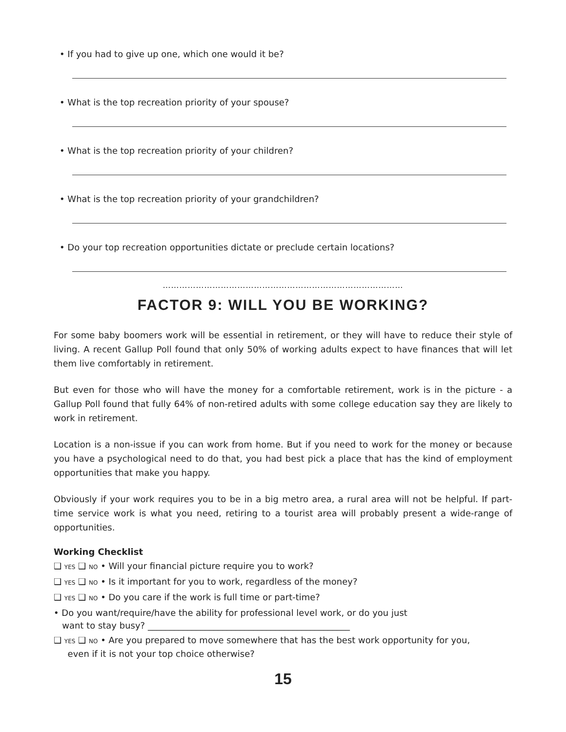• If you had to give up one, which one would it be?
• What is the top recreation priority of your spouse?
• What is the top recreation priority of your children?
• What is the top recreation priority of your grandchildren?
• Do your top recreation opportunities dictate or preclude certain locations?
……………………………………………………………………………
FACTOR 9: WILL YOU BE WORKING?
For some baby boomers work will be essential in retirement, or they will have to reduce their style of living. A recent Gallup Poll found that only 50% of working adults expect to have finances that will let them live comfortably in retirement.
But even for those who will have the money for a comfortable retirement, work is in the picture - a Gallup Poll found that fully 64% of non-retired adults with some college education say they are likely to work in retirement.
Location is a non-issue if you can work from home. But if you need to work for the money or because you have a psychological need to do that, you had best pick a place that has the kind of employment opportunities that make you happy.
Obviously if your work requires you to be in a big metro area, a rural area will not be helpful. If part-time service work is what you need, retiring to a tourist area will probably present a wide-range of opportunities.
Working Checklist
❑ YES ❑ NO • Will your financial picture require you to work?
❑ YES ❑ NO • Is it important for you to work, regardless of the money?
❑ YES ❑ NO • Do you care if the work is full time or part-time?
• Do you want/require/have the ability for professional level work, or do you just
want to stay busy? ______________________________________________
❑ YES ❑ NO • Are you prepared to move somewhere that has the best work opportunity for you,
even if it is not your top choice otherwise?
15